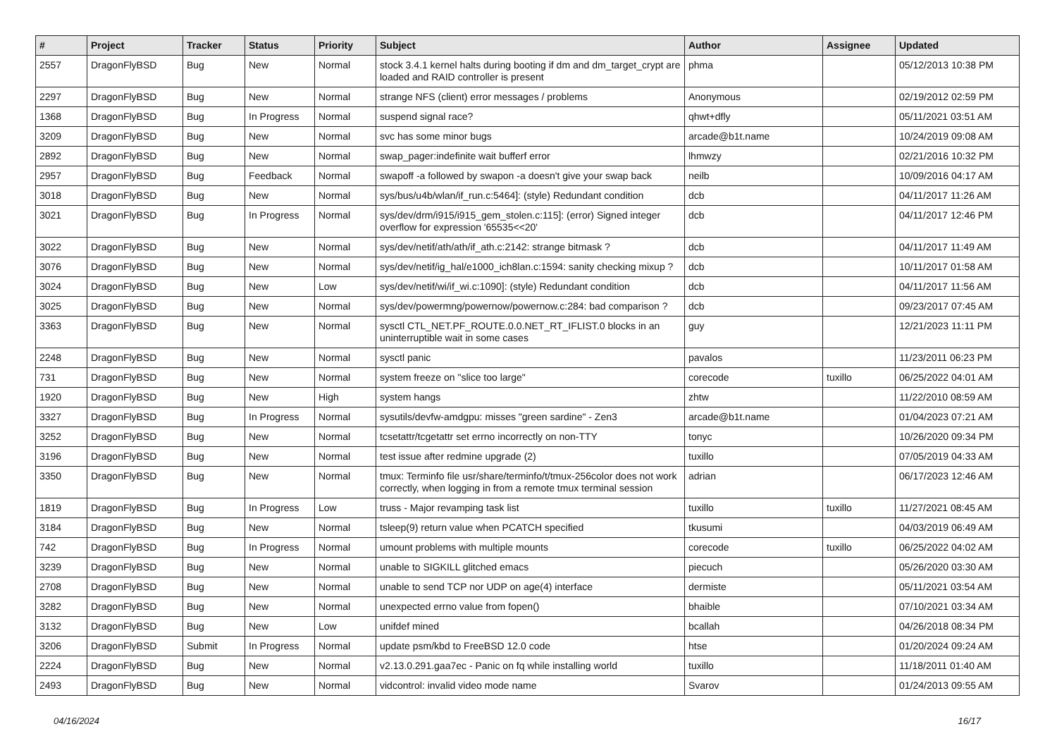| # | Project | Tracker | Status | Priority | Subject | Author | Assignee | Updated |
| --- | --- | --- | --- | --- | --- | --- | --- | --- |
| 2557 | DragonFlyBSD | Bug | New | Normal | stock 3.4.1 kernel halts during booting if dm and dm_target_crypt are loaded and RAID controller is present | phma | | 05/12/2013 10:38 PM |
| 2297 | DragonFlyBSD | Bug | New | Normal | strange NFS (client) error messages / problems | Anonymous | | 02/19/2012 02:59 PM |
| 1368 | DragonFlyBSD | Bug | In Progress | Normal | suspend signal race? | qhwt+dfly | | 05/11/2021 03:51 AM |
| 3209 | DragonFlyBSD | Bug | New | Normal | svc has some minor bugs | arcade@b1t.name | | 10/24/2019 09:08 AM |
| 2892 | DragonFlyBSD | Bug | New | Normal | swap_pager:indefinite wait bufferf error | lhmwzy | | 02/21/2016 10:32 PM |
| 2957 | DragonFlyBSD | Bug | Feedback | Normal | swapoff -a followed by swapon -a doesn't give your swap back | neilb | | 10/09/2016 04:17 AM |
| 3018 | DragonFlyBSD | Bug | New | Normal | sys/bus/u4b/wlan/if_run.c:5464]: (style) Redundant condition | dcb | | 04/11/2017 11:26 AM |
| 3021 | DragonFlyBSD | Bug | In Progress | Normal | sys/dev/drm/i915/i915_gem_stolen.c:115]: (error) Signed integer overflow for expression '65535<<20' | dcb | | 04/11/2017 12:46 PM |
| 3022 | DragonFlyBSD | Bug | New | Normal | sys/dev/netif/ath/ath/if_ath.c:2142: strange bitmask ? | dcb | | 04/11/2017 11:49 AM |
| 3076 | DragonFlyBSD | Bug | New | Normal | sys/dev/netif/ig_hal/e1000_ich8lan.c:1594: sanity checking mixup ? | dcb | | 10/11/2017 01:58 AM |
| 3024 | DragonFlyBSD | Bug | New | Low | sys/dev/netif/wi/if_wi.c:1090]: (style) Redundant condition | dcb | | 04/11/2017 11:56 AM |
| 3025 | DragonFlyBSD | Bug | New | Normal | sys/dev/powermng/powernow/powernow.c:284: bad comparison ? | dcb | | 09/23/2017 07:45 AM |
| 3363 | DragonFlyBSD | Bug | New | Normal | sysctl CTL_NET.PF_ROUTE.0.0.NET_RT_IFLIST.0 blocks in an uninterruptible wait in some cases | guy | | 12/21/2023 11:11 PM |
| 2248 | DragonFlyBSD | Bug | New | Normal | sysctl panic | pavalos | | 11/23/2011 06:23 PM |
| 731 | DragonFlyBSD | Bug | New | Normal | system freeze on "slice too large" | corecode | tuxillo | 06/25/2022 04:01 AM |
| 1920 | DragonFlyBSD | Bug | New | High | system hangs | zhtw | | 11/22/2010 08:59 AM |
| 3327 | DragonFlyBSD | Bug | In Progress | Normal | sysutils/devfw-amdgpu: misses "green sardine" - Zen3 | arcade@b1t.name | | 01/04/2023 07:21 AM |
| 3252 | DragonFlyBSD | Bug | New | Normal | tcsetattr/tcgetattr set errno incorrectly on non-TTY | tonyc | | 10/26/2020 09:34 PM |
| 3196 | DragonFlyBSD | Bug | New | Normal | test issue after redmine upgrade (2) | tuxillo | | 07/05/2019 04:33 AM |
| 3350 | DragonFlyBSD | Bug | New | Normal | tmux: Terminfo file usr/share/terminfo/t/tmux-256color does not work correctly, when logging in from a remote tmux terminal session | adrian | | 06/17/2023 12:46 AM |
| 1819 | DragonFlyBSD | Bug | In Progress | Low | truss - Major revamping task list | tuxillo | tuxillo | 11/27/2021 08:45 AM |
| 3184 | DragonFlyBSD | Bug | New | Normal | tsleep(9) return value when PCATCH specified | tkusumi | | 04/03/2019 06:49 AM |
| 742 | DragonFlyBSD | Bug | In Progress | Normal | umount problems with multiple mounts | corecode | tuxillo | 06/25/2022 04:02 AM |
| 3239 | DragonFlyBSD | Bug | New | Normal | unable to SIGKILL glitched emacs | piecuch | | 05/26/2020 03:30 AM |
| 2708 | DragonFlyBSD | Bug | New | Normal | unable to send TCP nor UDP on age(4) interface | dermiste | | 05/11/2021 03:54 AM |
| 3282 | DragonFlyBSD | Bug | New | Normal | unexpected errno value from fopen() | bhaible | | 07/10/2021 03:34 AM |
| 3132 | DragonFlyBSD | Bug | New | Low | unifdef mined | bcallah | | 04/26/2018 08:34 PM |
| 3206 | DragonFlyBSD | Submit | In Progress | Normal | update psm/kbd to FreeBSD 12.0 code | htse | | 01/20/2024 09:24 AM |
| 2224 | DragonFlyBSD | Bug | New | Normal | v2.13.0.291.gaa7ec - Panic on fq while installing world | tuxillo | | 11/18/2011 01:40 AM |
| 2493 | DragonFlyBSD | Bug | New | Normal | vidcontrol: invalid video mode name | Svarov | | 01/24/2013 09:55 AM |
04/16/2024 16/17